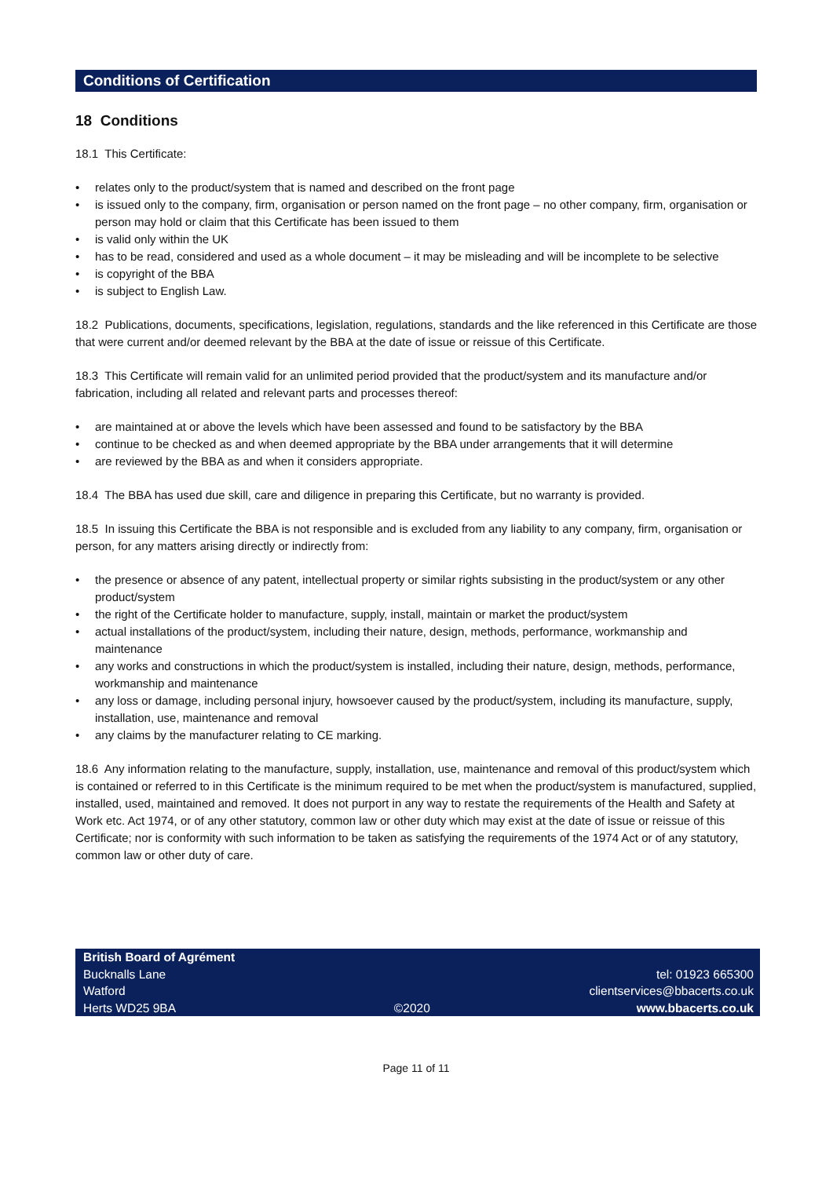Conditions of Certification
18 Conditions
18.1 This Certificate:
• relates only to the product/system that is named and described on the front page
• is issued only to the company, firm, organisation or person named on the front page – no other company, firm, organisation or person may hold or claim that this Certificate has been issued to them
• is valid only within the UK
• has to be read, considered and used as a whole document – it may be misleading and will be incomplete to be selective
• is copyright of the BBA
• is subject to English Law.
18.2 Publications, documents, specifications, legislation, regulations, standards and the like referenced in this Certificate are those that were current and/or deemed relevant by the BBA at the date of issue or reissue of this Certificate.
18.3 This Certificate will remain valid for an unlimited period provided that the product/system and its manufacture and/or fabrication, including all related and relevant parts and processes thereof:
• are maintained at or above the levels which have been assessed and found to be satisfactory by the BBA
• continue to be checked as and when deemed appropriate by the BBA under arrangements that it will determine
• are reviewed by the BBA as and when it considers appropriate.
18.4 The BBA has used due skill, care and diligence in preparing this Certificate, but no warranty is provided.
18.5 In issuing this Certificate the BBA is not responsible and is excluded from any liability to any company, firm, organisation or person, for any matters arising directly or indirectly from:
• the presence or absence of any patent, intellectual property or similar rights subsisting in the product/system or any other product/system
• the right of the Certificate holder to manufacture, supply, install, maintain or market the product/system
• actual installations of the product/system, including their nature, design, methods, performance, workmanship and maintenance
• any works and constructions in which the product/system is installed, including their nature, design, methods, performance, workmanship and maintenance
• any loss or damage, including personal injury, howsoever caused by the product/system, including its manufacture, supply, installation, use, maintenance and removal
• any claims by the manufacturer relating to CE marking.
18.6 Any information relating to the manufacture, supply, installation, use, maintenance and removal of this product/system which is contained or referred to in this Certificate is the minimum required to be met when the product/system is manufactured, supplied, installed, used, maintained and removed. It does not purport in any way to restate the requirements of the Health and Safety at Work etc. Act 1974, or of any other statutory, common law or other duty which may exist at the date of issue or reissue of this Certificate; nor is conformity with such information to be taken as satisfying the requirements of the 1974 Act or of any statutory, common law or other duty of care.
British Board of Agrément
Bucknalls Lane
Watford
Herts WD25 9BA
©2020
tel: 01923 665300
clientservices@bbacerts.co.uk
www.bbacerts.co.uk
Page 11 of 11